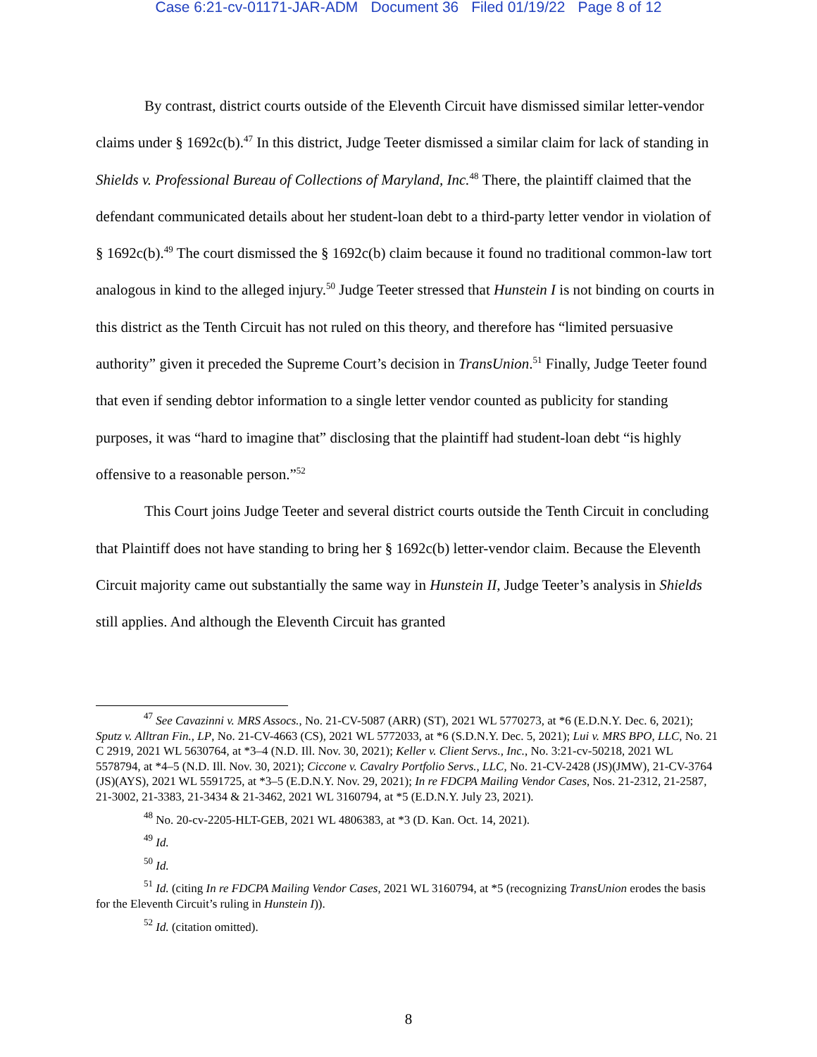Case 6:21-cv-01171-JAR-ADM Document 36 Filed 01/19/22 Page 8 of 12
By contrast, district courts outside of the Eleventh Circuit have dismissed similar letter-vendor claims under § 1692c(b).<sup>47</sup> In this district, Judge Teeter dismissed a similar claim for lack of standing in Shields v. Professional Bureau of Collections of Maryland, Inc.<sup>48</sup> There, the plaintiff claimed that the defendant communicated details about her student-loan debt to a third-party letter vendor in violation of § 1692c(b).<sup>49</sup> The court dismissed the § 1692c(b) claim because it found no traditional common-law tort analogous in kind to the alleged injury.<sup>50</sup> Judge Teeter stressed that Hunstein I is not binding on courts in this district as the Tenth Circuit has not ruled on this theory, and therefore has “limited persuasive authority” given it preceded the Supreme Court’s decision in TransUnion.<sup>51</sup> Finally, Judge Teeter found that even if sending debtor information to a single letter vendor counted as publicity for standing purposes, it was “hard to imagine that” disclosing that the plaintiff had student-loan debt “is highly offensive to a reasonable person.”<sup>52</sup>
This Court joins Judge Teeter and several district courts outside the Tenth Circuit in concluding that Plaintiff does not have standing to bring her § 1692c(b) letter-vendor claim. Because the Eleventh Circuit majority came out substantially the same way in Hunstein II, Judge Teeter’s analysis in Shields still applies. And although the Eleventh Circuit has granted
<sup>47</sup> See Cavazinni v. MRS Assocs., No. 21-CV-5087 (ARR) (ST), 2021 WL 5770273, at *6 (E.D.N.Y. Dec. 6, 2021); Sputz v. Alltran Fin., LP, No. 21-CV-4663 (CS), 2021 WL 5772033, at *6 (S.D.N.Y. Dec. 5, 2021); Lui v. MRS BPO, LLC, No. 21 C 2919, 2021 WL 5630764, at *3–4 (N.D. Ill. Nov. 30, 2021); Keller v. Client Servs., Inc., No. 3:21-cv-50218, 2021 WL 5578794, at *4–5 (N.D. Ill. Nov. 30, 2021); Ciccone v. Cavalry Portfolio Servs., LLC, No. 21-CV-2428 (JS)(JMW), 21-CV-3764 (JS)(AYS), 2021 WL 5591725, at *3–5 (E.D.N.Y. Nov. 29, 2021); In re FDCPA Mailing Vendor Cases, Nos. 21-2312, 21-2587, 21-3002, 21-3383, 21-3434 & 21-3462, 2021 WL 3160794, at *5 (E.D.N.Y. July 23, 2021).
<sup>48</sup> No. 20-cv-2205-HLT-GEB, 2021 WL 4806383, at *3 (D. Kan. Oct. 14, 2021).
<sup>49</sup> Id.
<sup>50</sup> Id.
<sup>51</sup> Id. (citing In re FDCPA Mailing Vendor Cases, 2021 WL 3160794, at *5 (recognizing TransUnion erodes the basis for the Eleventh Circuit’s ruling in Hunstein I)).
<sup>52</sup> Id. (citation omitted).
8